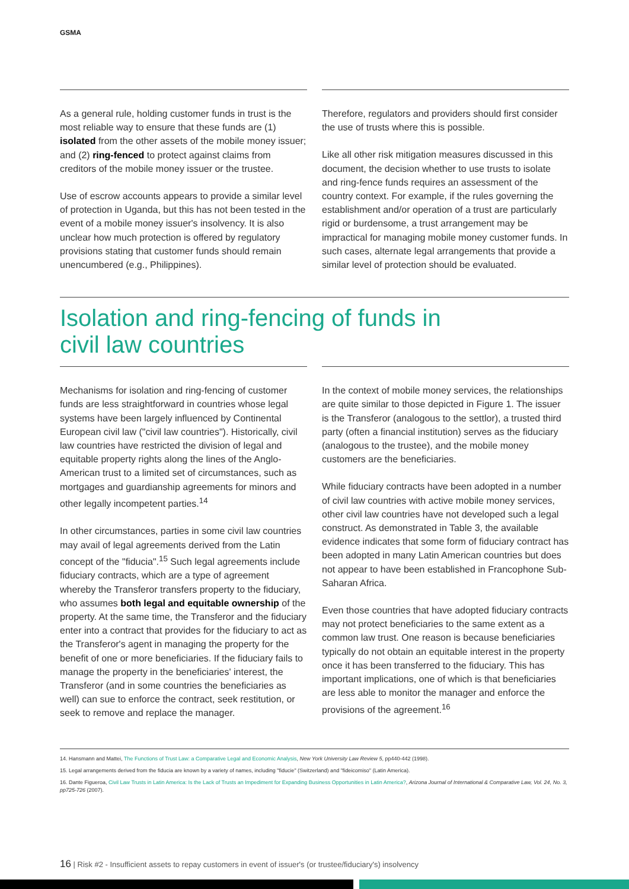GSMA
As a general rule, holding customer funds in trust is the most reliable way to ensure that these funds are (1) isolated from the other assets of the mobile money issuer; and (2) ring-fenced to protect against claims from creditors of the mobile money issuer or the trustee.
Use of escrow accounts appears to provide a similar level of protection in Uganda, but this has not been tested in the event of a mobile money issuer's insolvency. It is also unclear how much protection is offered by regulatory provisions stating that customer funds should remain unencumbered (e.g., Philippines).
Therefore, regulators and providers should first consider the use of trusts where this is possible.
Like all other risk mitigation measures discussed in this document, the decision whether to use trusts to isolate and ring-fence funds requires an assessment of the country context. For example, if the rules governing the establishment and/or operation of a trust are particularly rigid or burdensome, a trust arrangement may be impractical for managing mobile money customer funds. In such cases, alternate legal arrangements that provide a similar level of protection should be evaluated.
Isolation and ring-fencing of funds in
civil law countries
Mechanisms for isolation and ring-fencing of customer funds are less straightforward in countries whose legal systems have been largely influenced by Continental European civil law ("civil law countries"). Historically, civil law countries have restricted the division of legal and equitable property rights along the lines of the Anglo-American trust to a limited set of circumstances, such as mortgages and guardianship agreements for minors and other legally incompetent parties.<sup>14</sup>
In other circumstances, parties in some civil law countries may avail of legal agreements derived from the Latin concept of the "fiducia".<sup>15</sup> Such legal agreements include fiduciary contracts, which are a type of agreement whereby the Transferor transfers property to the fiduciary, who assumes both legal and equitable ownership of the property. At the same time, the Transferor and the fiduciary enter into a contract that provides for the fiduciary to act as the Transferor's agent in managing the property for the benefit of one or more beneficiaries. If the fiduciary fails to manage the property in the beneficiaries' interest, the Transferor (and in some countries the beneficiaries as well) can sue to enforce the contract, seek restitution, or seek to remove and replace the manager.
In the context of mobile money services, the relationships are quite similar to those depicted in Figure 1. The issuer is the Transferor (analogous to the settlor), a trusted third party (often a financial institution) serves as the fiduciary (analogous to the trustee), and the mobile money customers are the beneficiaries.
While fiduciary contracts have been adopted in a number of civil law countries with active mobile money services, other civil law countries have not developed such a legal construct. As demonstrated in Table 3, the available evidence indicates that some form of fiduciary contract has been adopted in many Latin American countries but does not appear to have been established in Francophone Sub-Saharan Africa.
Even those countries that have adopted fiduciary contracts may not protect beneficiaries to the same extent as a common law trust. One reason is because beneficiaries typically do not obtain an equitable interest in the property once it has been transferred to the fiduciary. This has important implications, one of which is that beneficiaries are less able to monitor the manager and enforce the provisions of the agreement.<sup>16</sup>
14. Hansmann and Mattei, The Functions of Trust Law: a Comparative Legal and Economic Analysis, New York University Law Review 5, pp440-442 (1998).
15. Legal arrangements derived from the fiducia are known by a variety of names, including "fiducie" (Switzerland) and "fideicomiso" (Latin America).
16. Dante Figueroa, Civil Law Trusts in Latin America: Is the Lack of Trusts an Impediment for Expanding Business Opportunities in Latin America?, Arizona Journal of International & Comparative Law, Vol. 24, No. 3, pp725-726 (2007).
16 | Risk #2 - Insufficient assets to repay customers in event of issuer's (or trustee/fiduciary's) insolvency